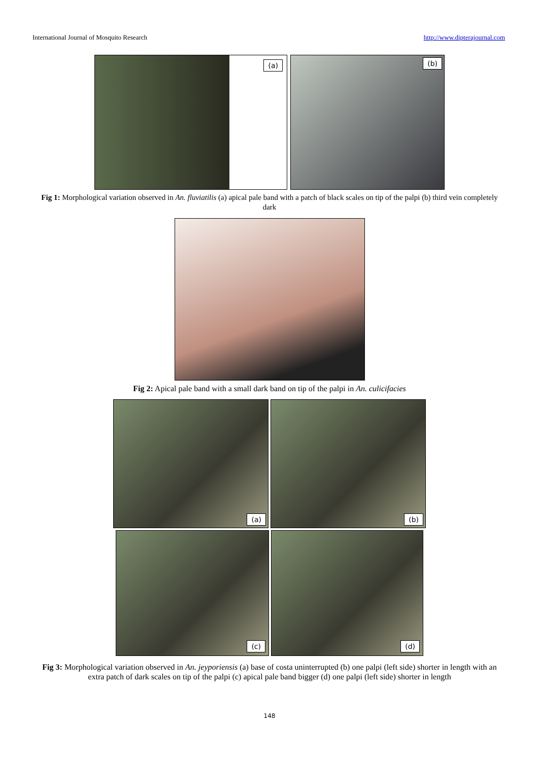International Journal of Mosquito Research http://www.dipterajournal.com
(a)
(b)
Fig 1: Morphological variation observed in An. fluviatilis (a) apical pale band with a patch of black scales on tip of the palpi (b) third vein completely dark
Fig 2: Apical pale band with a small dark band on tip of the palpi in An. culicifacies
(a)
(b)
(c)
(d)
Fig 3: Morphological variation observed in An. jeyporiensis (a) base of costa uninterrupted (b) one palpi (left side) shorter in length with an extra patch of dark scales on tip of the palpi (c) apical pale band bigger (d) one palpi (left side) shorter in length
148